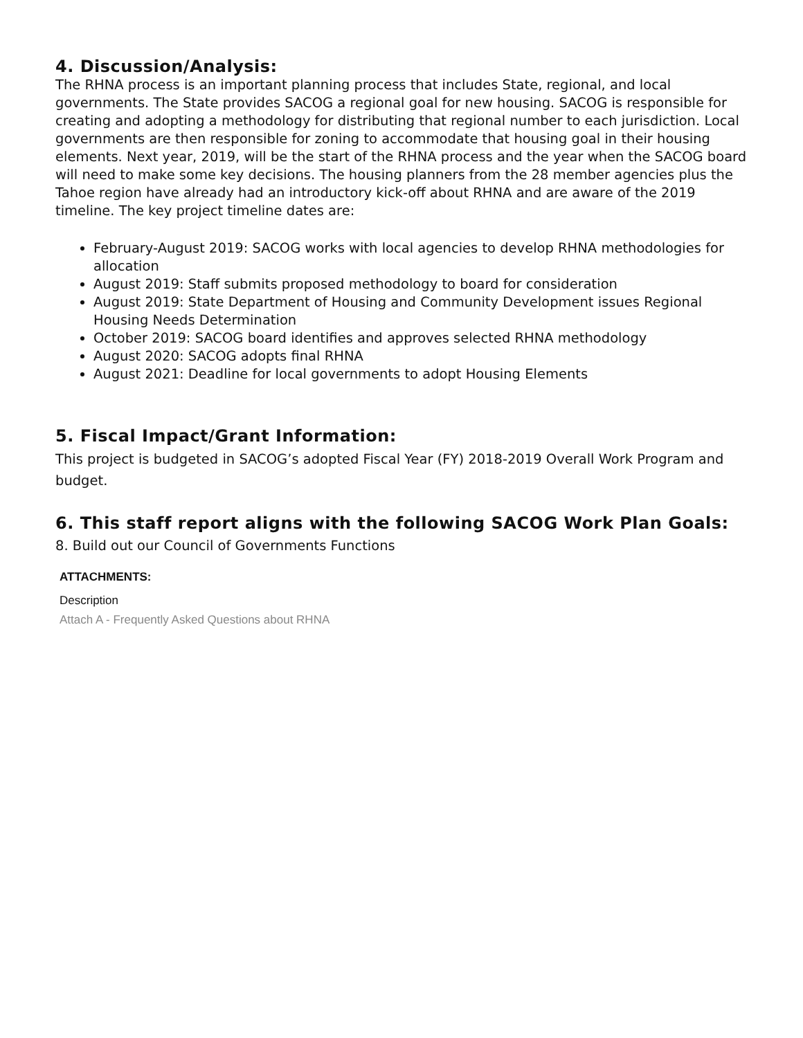4. Discussion/Analysis:
The RHNA process is an important planning process that includes State, regional, and local governments. The State provides SACOG a regional goal for new housing. SACOG is responsible for creating and adopting a methodology for distributing that regional number to each jurisdiction. Local governments are then responsible for zoning to accommodate that housing goal in their housing elements. Next year, 2019, will be the start of the RHNA process and the year when the SACOG board will need to make some key decisions. The housing planners from the 28 member agencies plus the Tahoe region have already had an introductory kick-off about RHNA and are aware of the 2019 timeline. The key project timeline dates are:
February-August 2019: SACOG works with local agencies to develop RHNA methodologies for allocation
August 2019: Staff submits proposed methodology to board for consideration
August 2019: State Department of Housing and Community Development issues Regional Housing Needs Determination
October 2019: SACOG board identifies and approves selected RHNA methodology
August 2020: SACOG adopts final RHNA
August 2021: Deadline for local governments to adopt Housing Elements
5. Fiscal Impact/Grant Information:
This project is budgeted in SACOG’s adopted Fiscal Year (FY) 2018-2019 Overall Work Program and budget.
6. This staff report aligns with the following SACOG Work Plan Goals:
8. Build out our Council of Governments Functions
ATTACHMENTS:
Description
Attach A - Frequently Asked Questions about RHNA